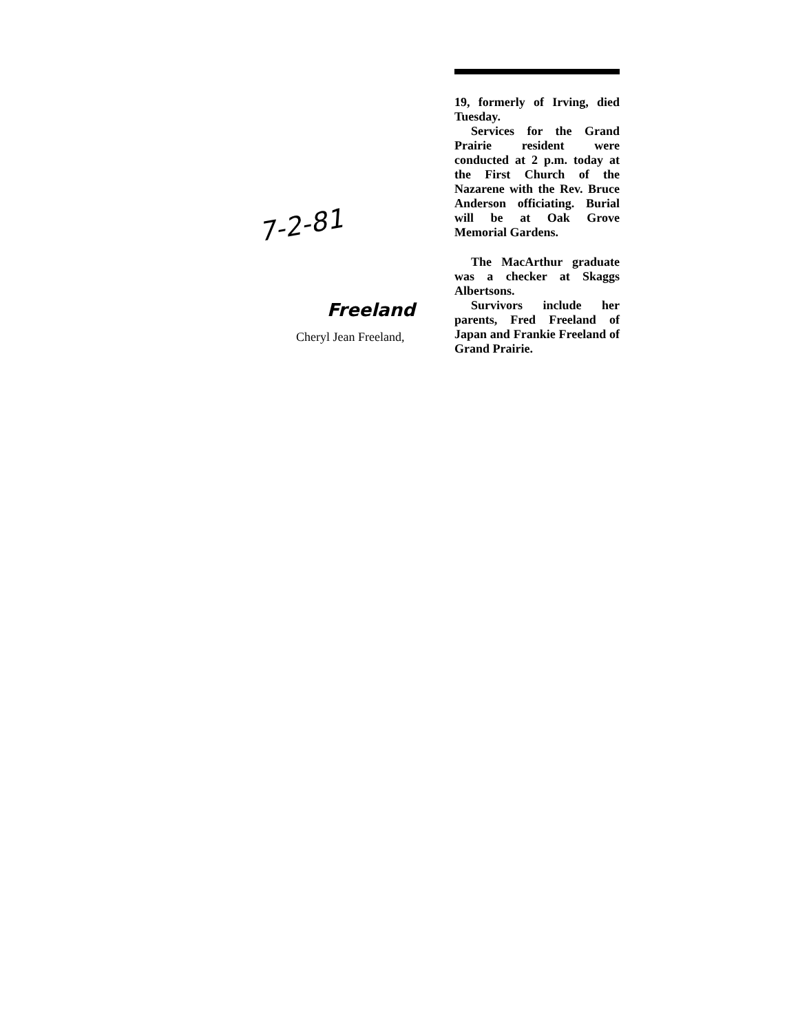7-2-81
Freeland
Cheryl Jean Freeland,
19, formerly of Irving, died Tuesday.
Services for the Grand Prairie resident were conducted at 2 p.m. today at the First Church of the Nazarene with the Rev. Bruce Anderson officiating. Burial will be at Oak Grove Memorial Gardens.
The MacArthur graduate was a checker at Skaggs Albertsons.
Survivors include her parents, Fred Freeland of Japan and Frankie Freeland of Grand Prairie.